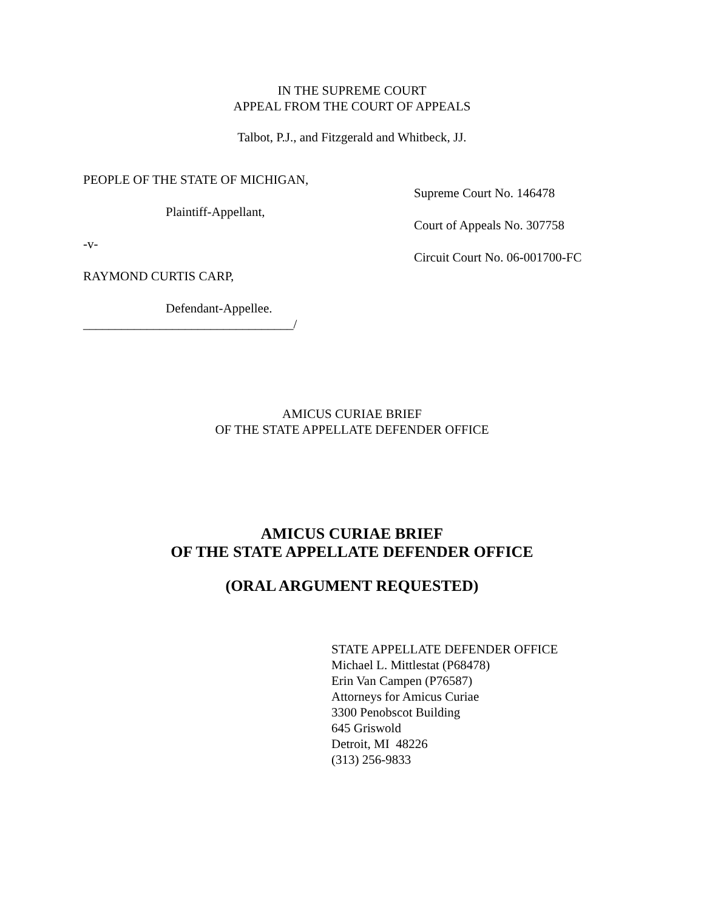IN THE SUPREME COURT
APPEAL FROM THE COURT OF APPEALS
Talbot, P.J., and Fitzgerald and Whitbeck, JJ.
PEOPLE OF THE STATE OF MICHIGAN,
Plaintiff-Appellant,
-v-
RAYMOND CURTIS CARP,
Defendant-Appellee.
_________________________________/
Supreme Court No. 146478
Court of Appeals No. 307758
Circuit Court No. 06-001700-FC
AMICUS CURIAE BRIEF
OF THE STATE APPELLATE DEFENDER OFFICE
AMICUS CURIAE BRIEF
OF THE STATE APPELLATE DEFENDER OFFICE
(ORAL ARGUMENT REQUESTED)
STATE APPELLATE DEFENDER OFFICE
Michael L. Mittlestat (P68478)
Erin Van Campen (P76587)
Attorneys for Amicus Curiae
3300 Penobscot Building
645 Griswold
Detroit, MI 48226
(313) 256-9833